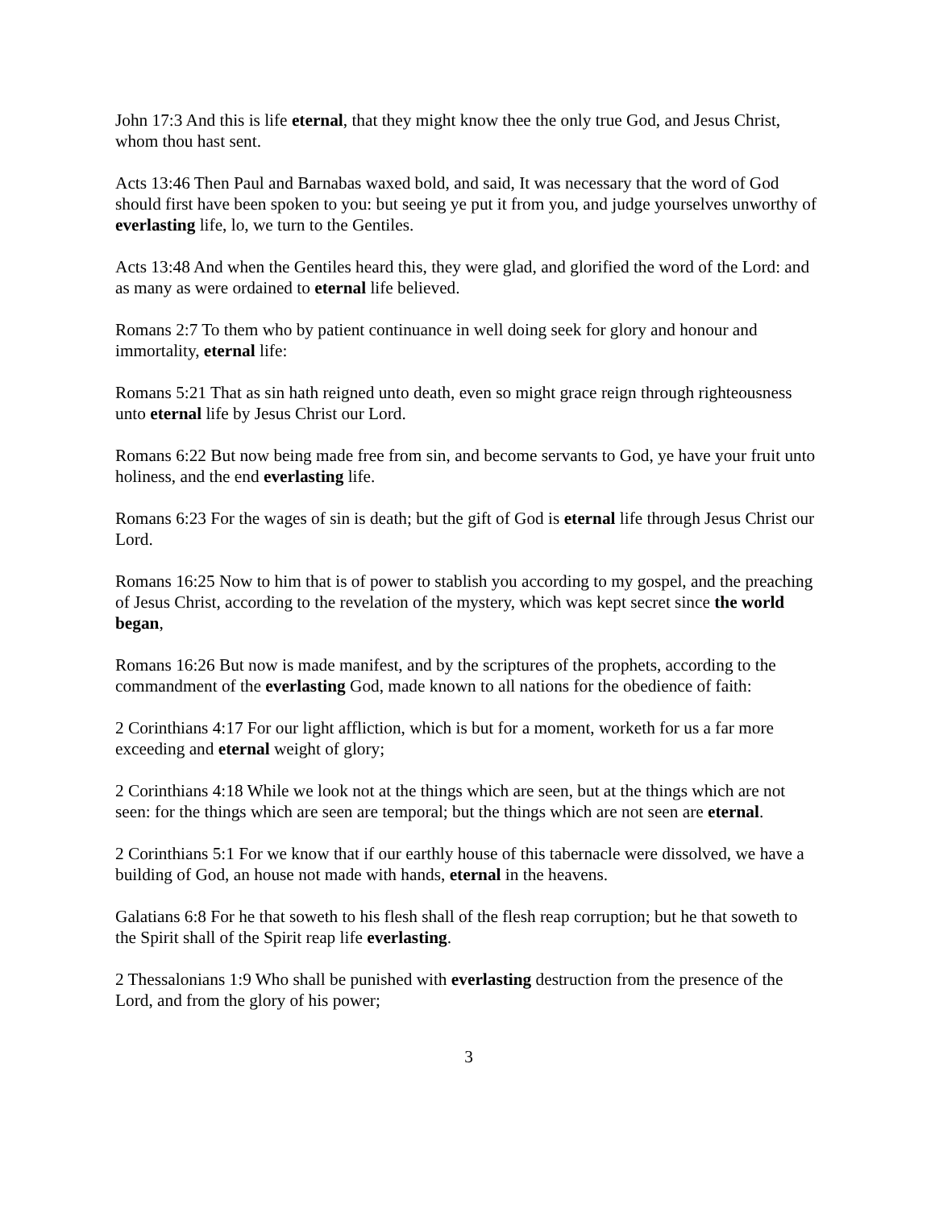John 17:3 And this is life eternal, that they might know thee the only true God, and Jesus Christ, whom thou hast sent.
Acts 13:46 Then Paul and Barnabas waxed bold, and said, It was necessary that the word of God should first have been spoken to you: but seeing ye put it from you, and judge yourselves unworthy of everlasting life, lo, we turn to the Gentiles.
Acts 13:48 And when the Gentiles heard this, they were glad, and glorified the word of the Lord: and as many as were ordained to eternal life believed.
Romans 2:7 To them who by patient continuance in well doing seek for glory and honour and immortality, eternal life:
Romans 5:21 That as sin hath reigned unto death, even so might grace reign through righteousness unto eternal life by Jesus Christ our Lord.
Romans 6:22 But now being made free from sin, and become servants to God, ye have your fruit unto holiness, and the end everlasting life.
Romans 6:23 For the wages of sin is death; but the gift of God is eternal life through Jesus Christ our Lord.
Romans 16:25 Now to him that is of power to stablish you according to my gospel, and the preaching of Jesus Christ, according to the revelation of the mystery, which was kept secret since the world began,
Romans 16:26 But now is made manifest, and by the scriptures of the prophets, according to the commandment of the everlasting God, made known to all nations for the obedience of faith:
2 Corinthians 4:17 For our light affliction, which is but for a moment, worketh for us a far more exceeding and eternal weight of glory;
2 Corinthians 4:18 While we look not at the things which are seen, but at the things which are not seen: for the things which are seen are temporal; but the things which are not seen are eternal.
2 Corinthians 5:1 For we know that if our earthly house of this tabernacle were dissolved, we have a building of God, an house not made with hands, eternal in the heavens.
Galatians 6:8 For he that soweth to his flesh shall of the flesh reap corruption; but he that soweth to the Spirit shall of the Spirit reap life everlasting.
2 Thessalonians 1:9 Who shall be punished with everlasting destruction from the presence of the Lord, and from the glory of his power;
3